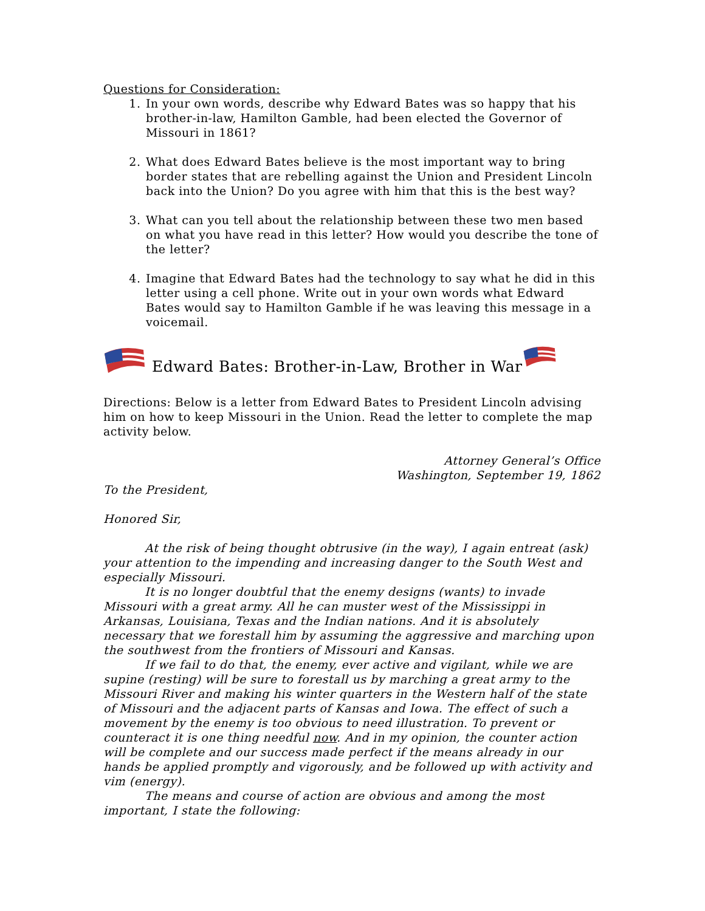Questions for Consideration:
1. In your own words, describe why Edward Bates was so happy that his brother-in-law, Hamilton Gamble, had been elected the Governor of Missouri in 1861?
2. What does Edward Bates believe is the most important way to bring border states that are rebelling against the Union and President Lincoln back into the Union? Do you agree with him that this is the best way?
3. What can you tell about the relationship between these two men based on what you have read in this letter? How would you describe the tone of the letter?
4. Imagine that Edward Bates had the technology to say what he did in this letter using a cell phone. Write out in your own words what Edward Bates would say to Hamilton Gamble if he was leaving this message in a voicemail.
Edward Bates: Brother-in-Law, Brother in War
Directions: Below is a letter from Edward Bates to President Lincoln advising him on how to keep Missouri in the Union. Read the letter to complete the map activity below.
Attorney General’s Office
Washington, September 19, 1862
To the President,
Honored Sir,
At the risk of being thought obtrusive (in the way), I again entreat (ask) your attention to the impending and increasing danger to the South West and especially Missouri.
It is no longer doubtful that the enemy designs (wants) to invade Missouri with a great army. All he can muster west of the Mississippi in Arkansas, Louisiana, Texas and the Indian nations. And it is absolutely necessary that we forestall him by assuming the aggressive and marching upon the southwest from the frontiers of Missouri and Kansas.
If we fail to do that, the enemy, ever active and vigilant, while we are supine (resting) will be sure to forestall us by marching a great army to the Missouri River and making his winter quarters in the Western half of the state of Missouri and the adjacent parts of Kansas and Iowa. The effect of such a movement by the enemy is too obvious to need illustration. To prevent or counteract it is one thing needful now. And in my opinion, the counter action will be complete and our success made perfect if the means already in our hands be applied promptly and vigorously, and be followed up with activity and vim (energy).
The means and course of action are obvious and among the most important, I state the following: